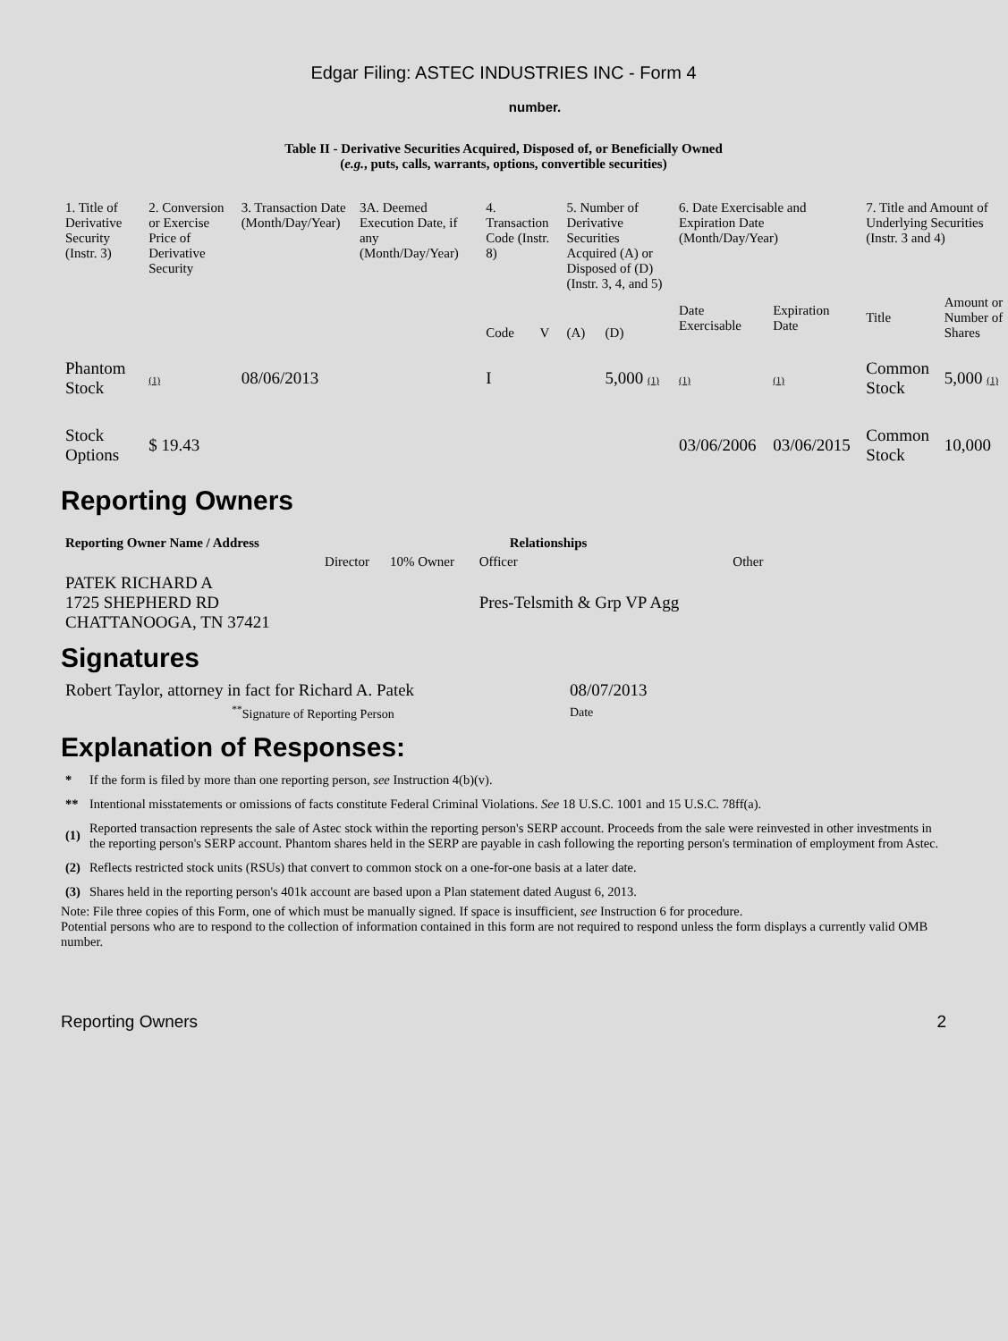Edgar Filing: ASTEC INDUSTRIES INC - Form 4
number.
Table II - Derivative Securities Acquired, Disposed of, or Beneficially Owned
(e.g., puts, calls, warrants, options, convertible securities)
| 1. Title of Derivative Security (Instr. 3) | 2. Conversion or Exercise Price of Derivative Security | 3. Transaction Date (Month/Day/Year) | 3A. Deemed Execution Date, if any (Month/Day/Year) | 4. Transaction Code (Instr. 8) | | 5. Number of Derivative Securities Acquired (A) or Disposed of (D) (Instr. 3, 4, and 5) | | 6. Date Exercisable and Expiration Date (Month/Day/Year) | | 7. Title and Amount of Underlying Securities (Instr. 3 and 4) | |
| | | | | Code | V | (A) | (D) | Date Exercisable | Expiration Date | Title | Amount or Number of Shares |
| Phantom Stock | (1) | 08/06/2013 | | I | | | 5,000 (1) | (1) | (1) | Common Stock | 5,000 (1) |
| Stock Options | $ 19.43 | | | | | | | 03/06/2006 | 03/06/2015 | Common Stock | 10,000 |
Reporting Owners
| Reporting Owner Name / Address | Relationships | | | |
| --- | --- | --- | --- | --- |
| | Director | 10% Owner | Officer | Other |
| PATEK RICHARD A 1725 SHEPHERD RD CHATTANOOGA, TN 37421 | | | Pres-Telsmith & Grp VP Agg | |
Signatures
| Robert Taylor, attorney in fact for Richard A. Patek | 08/07/2013 |
| <sup>**</sup> Signature of Reporting Person | Date |
Explanation of Responses:
| * | If the form is filed by more than one reporting person, see Instruction 4(b)(v). |
| ** | Intentional misstatements or omissions of facts constitute Federal Criminal Violations. See 18 U.S.C. 1001 and 15 U.S.C. 78ff(a). |
| (1) | Reported transaction represents the sale of Astec stock within the reporting person's SERP account. Proceeds from the sale were reinvested in other investments in the reporting person's SERP account. Phantom shares held in the SERP are payable in cash following the reporting person's termination of employment from Astec. |
| (2) | Reflects restricted stock units (RSUs) that convert to common stock on a one-for-one basis at a later date. |
| (3) | Shares held in the reporting person's 401k account are based upon a Plan statement dated August 6, 2013. |
Note: File three copies of this Form, one of which must be manually signed. If space is insufficient, see Instruction 6 for procedure.
Potential persons who are to respond to the collection of information contained in this form are not required to respond unless the form displays a currently valid OMB number.
Reporting Owners 2